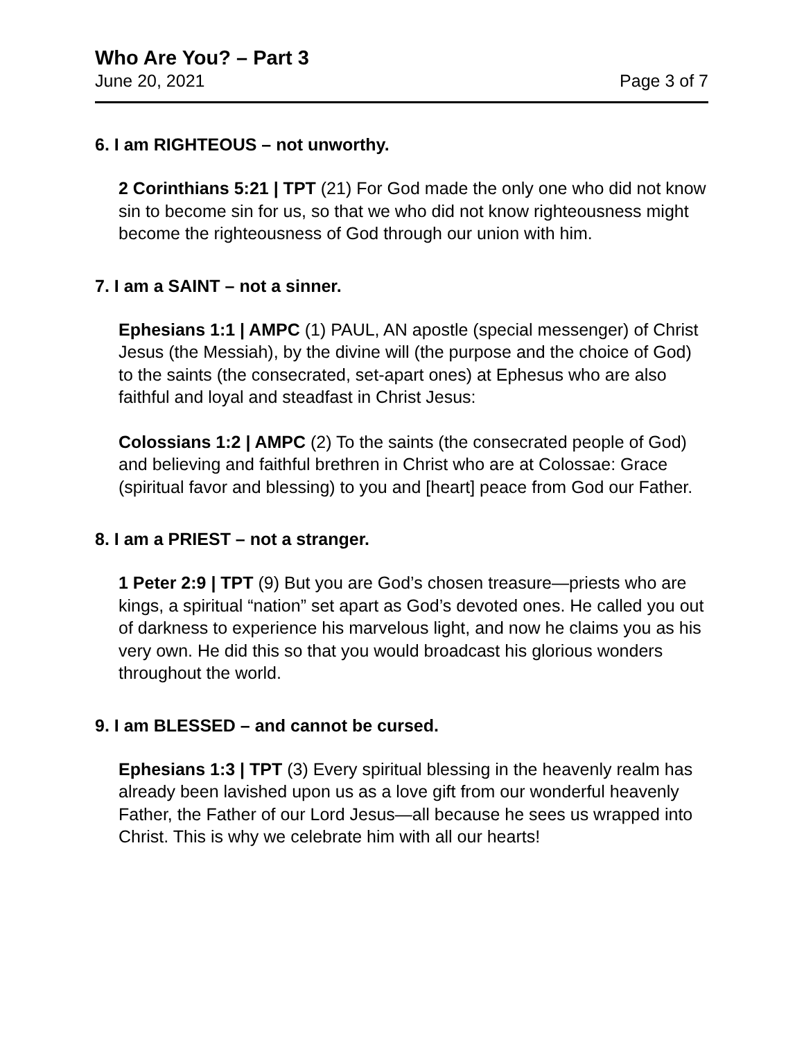Who Are You? – Part 3
June 20, 2021 Page 3 of 7
6. I am RIGHTEOUS – not unworthy.
2 Corinthians 5:21 | TPT (21) For God made the only one who did not know sin to become sin for us, so that we who did not know righteousness might become the righteousness of God through our union with him.
7. I am a SAINT – not a sinner.
Ephesians 1:1 | AMPC (1) PAUL, AN apostle (special messenger) of Christ Jesus (the Messiah), by the divine will (the purpose and the choice of God) to the saints (the consecrated, set-apart ones) at Ephesus who are also faithful and loyal and steadfast in Christ Jesus:
Colossians 1:2 | AMPC (2) To the saints (the consecrated people of God) and believing and faithful brethren in Christ who are at Colossae: Grace (spiritual favor and blessing) to you and [heart] peace from God our Father.
8. I am a PRIEST – not a stranger.
1 Peter 2:9 | TPT (9) But you are God’s chosen treasure—priests who are kings, a spiritual “nation” set apart as God’s devoted ones. He called you out of darkness to experience his marvelous light, and now he claims you as his very own. He did this so that you would broadcast his glorious wonders throughout the world.
9. I am BLESSED – and cannot be cursed.
Ephesians 1:3 | TPT (3) Every spiritual blessing in the heavenly realm has already been lavished upon us as a love gift from our wonderful heavenly Father, the Father of our Lord Jesus—all because he sees us wrapped into Christ. This is why we celebrate him with all our hearts!